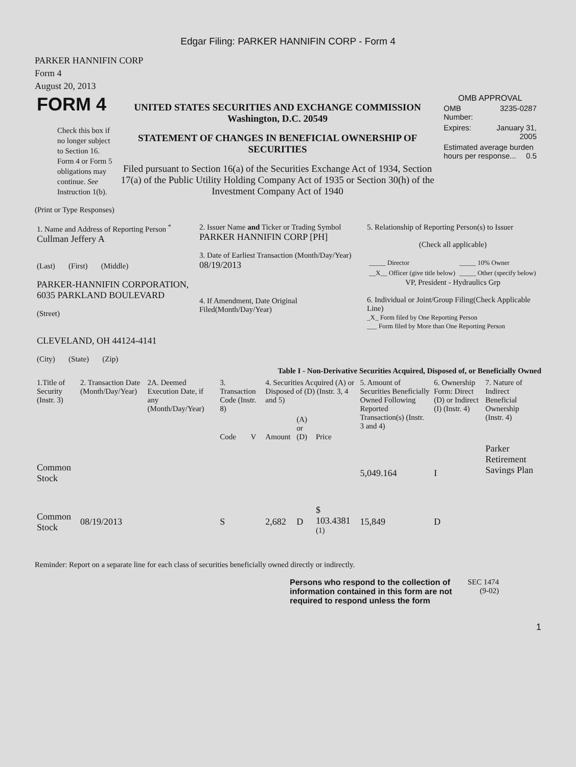Edgar Filing: PARKER HANNIFIN CORP - Form 4
PARKER HANNIFIN CORP
Form 4
August 20, 2013
| FORM 4 Check this box if no longer subject to Section 16. Form 4 or Form 5 obligations may continue. See Instruction 1(b). | UNITED STATES SECURITIES AND EXCHANGE COMMISSION Washington, D.C. 20549 STATEMENT OF CHANGES IN BENEFICIAL OWNERSHIP OF SECURITIES Filed pursuant to Section 16(a) of the Securities Exchange Act of 1934, Section 17(a) of the Public Utility Holding Company Act of 1935 or Section 30(h) of the Investment Company Act of 1940 | OMB APPROVAL / OMB Number: / 3235-0287 / / Expires: / January 31, 2005 / / Estimated average burden hours per response... 0.5 / / |
(Print or Type Responses)
| 1. Name and Address of Reporting Person <sup>*</sup> Cullman Jeffery A (Last) (First) (Middle) PARKER-HANNIFIN CORPORATION, 6035 PARKLAND BOULEVARD (Street) CLEVELAND, OH 44124-4141 (City) (State) (Zip) | 2. Issuer Name and Ticker or Trading Symbol PARKER HANNIFIN CORP [PH] 3. Date of Earliest Transaction (Month/Day/Year) 08/19/2013 4. If Amendment, Date Original Filed(Month/Day/Year) | 5. Relationship of Reporting Person(s) to Issuer (Check all applicable) / _____ Director / _____ 10% Owner / / __X__ Officer (give title below) / _____ Other (specify below) / VP, President - Hydraulics Grp 6. Individual or Joint/Group Filing(Check Applicable Line) _X_ Form filed by One Reporting Person ___ Form filed by More than One Reporting Person |
Table I - Non-Derivative Securities Acquired, Disposed of, or Beneficially Owned
| 1.Title of Security (Instr. 3) | 2. Transaction Date (Month/Day/Year) | 2A. Deemed Execution Date, if any (Month/Day/Year) | 3. Transaction Code (Instr. 8) | | 4. Securities Acquired (A) or Disposed of (D) (Instr. 3, 4 and 5) | | | 5. Amount of Securities Beneficially Owned Following Reported Transaction(s) (Instr. 3 and 4) | 6. Ownership Form: Direct (D) or Indirect (I) (Instr. 4) | 7. Nature of Indirect Beneficial Ownership (Instr. 4) |
| --- | --- | --- | --- | --- | --- | --- | --- | --- | --- | --- |
| | | | Code | V | Amount | (A) or (D) | Price | | | |
| Common Stock | | | | | | | | 5,049.164 | I | Parker Retirement Savings Plan |
| Common Stock | 08/19/2013 | | S | | 2,682 | D | $ 103.4381 <sup>(1)</sup> | 15,849 | D | |
Reminder: Report on a separate line for each class of securities beneficially owned directly or indirectly.
| Persons who respond to the collection of information contained in this form are not required to respond unless the form | SEC 1474 (9-02) |
1